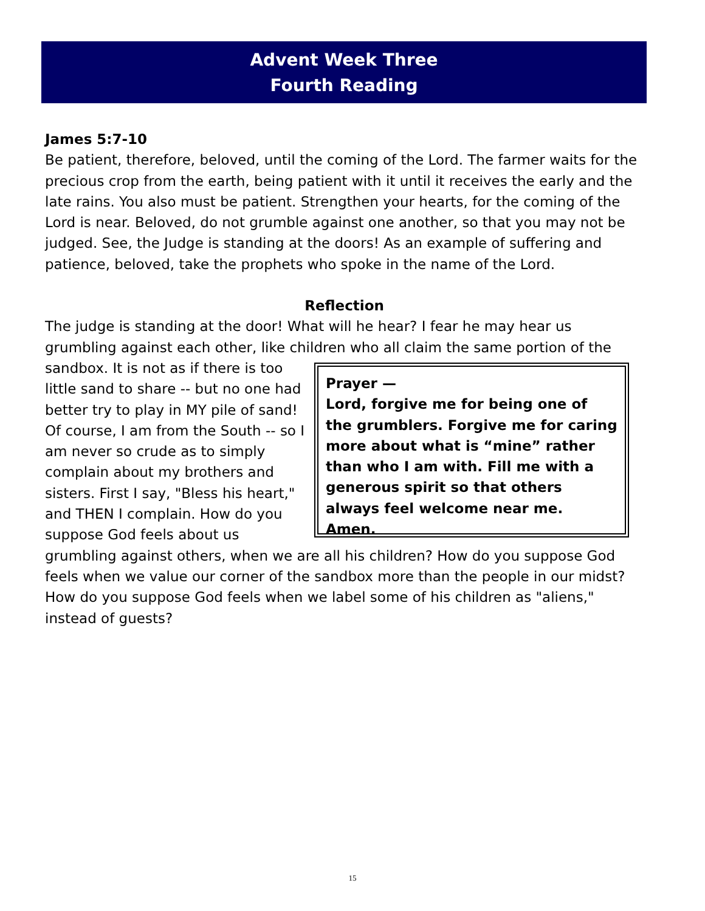Advent Week Three
Fourth Reading
James 5:7-10
Be patient, therefore, beloved, until the coming of the Lord. The farmer waits for the precious crop from the earth, being patient with it until it receives the early and the late rains. You also must be patient. Strengthen your hearts, for the coming of the Lord is near. Beloved, do not grumble against one another, so that you may not be judged. See, the Judge is standing at the doors! As an example of suffering and patience, beloved, take the prophets who spoke in the name of the Lord.
Reflection
The judge is standing at the door! What will he hear? I fear he may hear us grumbling against each other, like children who all claim the same portion of the sandbox. Prayer —
Lord, forgive me for being one of the grumblers. Forgive me for caring more about what is “mine” rather than who I am with. Fill me with a generous spirit so that others always feel welcome near me. Amen. It is not as if there is too little sand to share -- but no one had better try to play in MY pile of sand! Of course, I am from the South -- so I am never so crude as to simply complain about my brothers and sisters. First I say, "Bless his heart," and THEN I complain. How do you suppose God feels about us grumbling against others, when we are all his children? How do you suppose God feels when we value our corner of the sandbox more than the people in our midst? How do you suppose God feels when we label some of his children as "aliens," instead of guests?
15